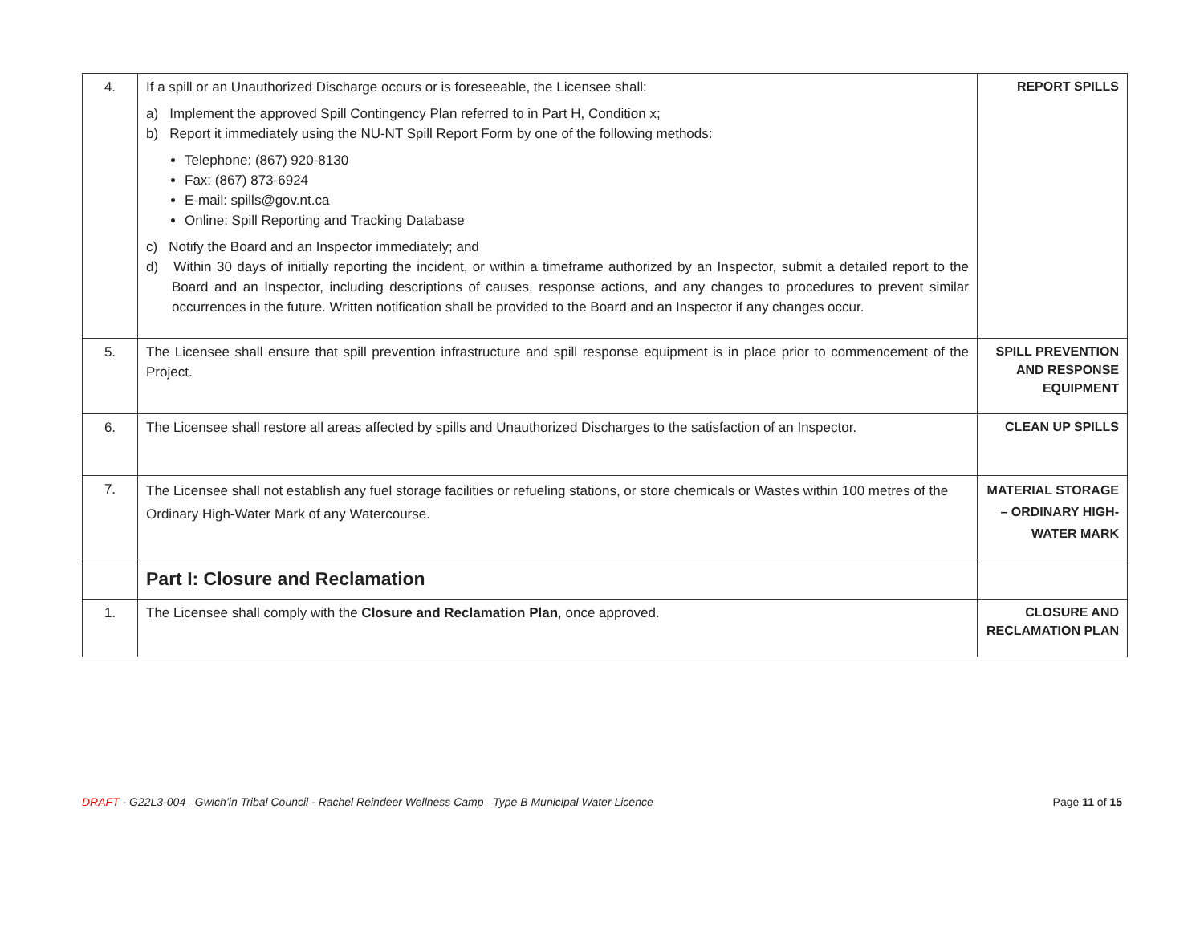| 4. | If a spill or an Unauthorized Discharge occurs or is foreseeable, the Licensee shall: a) Implement the approved Spill Contingency Plan referred to in Part H, Condition x; b) Report it immediately using the NU-NT Spill Report Form by one of the following methods: Telephone: (867) 920-8130 Fax: (867) 873-6924 E-mail: spills@gov.nt.ca Online: Spill Reporting and Tracking Database c) Notify the Board and an Inspector immediately; and d) Within 30 days of initially reporting the incident, or within a timeframe authorized by an Inspector, submit a detailed report to the Board and an Inspector, including descriptions of causes, response actions, and any changes to procedures to prevent similar occurrences in the future. Written notification shall be provided to the Board and an Inspector if any changes occur. | REPORT SPILLS |
| 5. | The Licensee shall ensure that spill prevention infrastructure and spill response equipment is in place prior to commencement of the Project. | SPILL PREVENTION AND RESPONSE EQUIPMENT |
| 6. | The Licensee shall restore all areas affected by spills and Unauthorized Discharges to the satisfaction of an Inspector. | CLEAN UP SPILLS |
| 7. | The Licensee shall not establish any fuel storage facilities or refueling stations, or store chemicals or Wastes within 100 metres of the Ordinary High-Water Mark of any Watercourse. | MATERIAL STORAGE – ORDINARY HIGH-WATER MARK |
| | Part I: Closure and Reclamation | |
| 1. | The Licensee shall comply with the Closure and Reclamation Plan , once approved. | CLOSURE AND RECLAMATION PLAN |
DRAFT - G22L3-004– Gwich’in Tribal Council - Rachel Reindeer Wellness Camp –Type B Municipal Water Licence Page 11 of 15